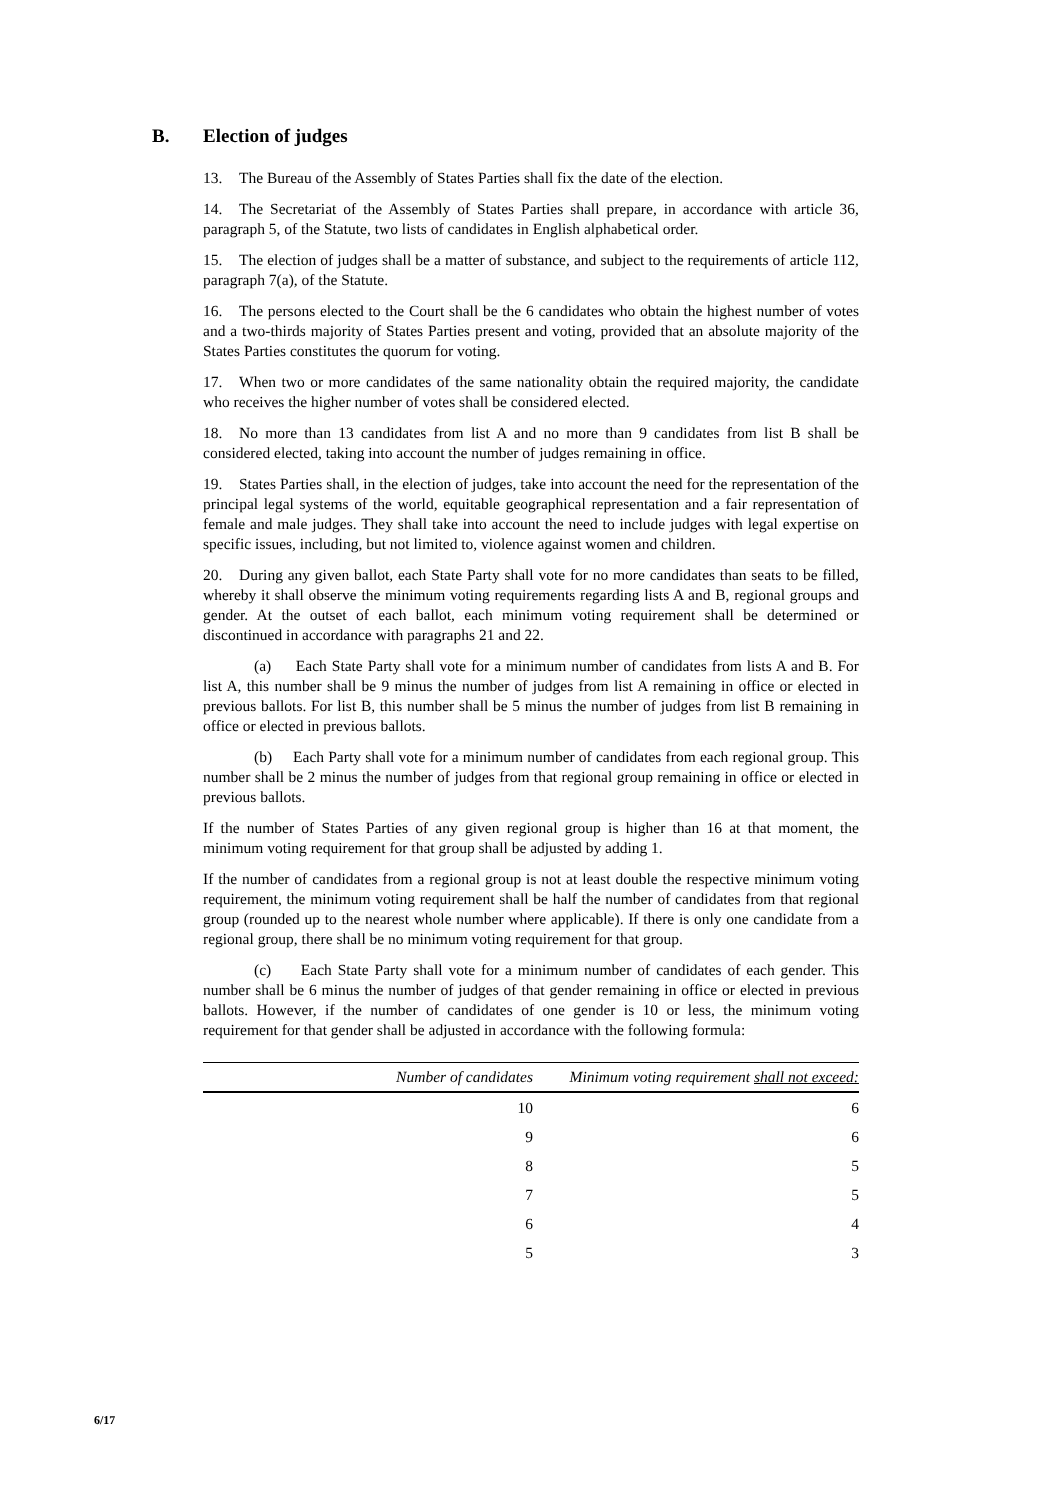B. Election of judges
13. The Bureau of the Assembly of States Parties shall fix the date of the election.
14. The Secretariat of the Assembly of States Parties shall prepare, in accordance with article 36, paragraph 5, of the Statute, two lists of candidates in English alphabetical order.
15. The election of judges shall be a matter of substance, and subject to the requirements of article 112, paragraph 7(a), of the Statute.
16. The persons elected to the Court shall be the 6 candidates who obtain the highest number of votes and a two-thirds majority of States Parties present and voting, provided that an absolute majority of the States Parties constitutes the quorum for voting.
17. When two or more candidates of the same nationality obtain the required majority, the candidate who receives the higher number of votes shall be considered elected.
18. No more than 13 candidates from list A and no more than 9 candidates from list B shall be considered elected, taking into account the number of judges remaining in office.
19. States Parties shall, in the election of judges, take into account the need for the representation of the principal legal systems of the world, equitable geographical representation and a fair representation of female and male judges. They shall take into account the need to include judges with legal expertise on specific issues, including, but not limited to, violence against women and children.
20. During any given ballot, each State Party shall vote for no more candidates than seats to be filled, whereby it shall observe the minimum voting requirements regarding lists A and B, regional groups and gender. At the outset of each ballot, each minimum voting requirement shall be determined or discontinued in accordance with paragraphs 21 and 22.
(a) Each State Party shall vote for a minimum number of candidates from lists A and B. For list A, this number shall be 9 minus the number of judges from list A remaining in office or elected in previous ballots. For list B, this number shall be 5 minus the number of judges from list B remaining in office or elected in previous ballots.
(b) Each Party shall vote for a minimum number of candidates from each regional group. This number shall be 2 minus the number of judges from that regional group remaining in office or elected in previous ballots.
If the number of States Parties of any given regional group is higher than 16 at that moment, the minimum voting requirement for that group shall be adjusted by adding 1.
If the number of candidates from a regional group is not at least double the respective minimum voting requirement, the minimum voting requirement shall be half the number of candidates from that regional group (rounded up to the nearest whole number where applicable). If there is only one candidate from a regional group, there shall be no minimum voting requirement for that group.
(c) Each State Party shall vote for a minimum number of candidates of each gender. This number shall be 6 minus the number of judges of that gender remaining in office or elected in previous ballots. However, if the number of candidates of one gender is 10 or less, the minimum voting requirement for that gender shall be adjusted in accordance with the following formula:
| Number of candidates | Minimum voting requirement shall not exceed: |
| --- | --- |
| 10 | 6 |
| 9 | 6 |
| 8 | 5 |
| 7 | 5 |
| 6 | 4 |
| 5 | 3 |
6/17